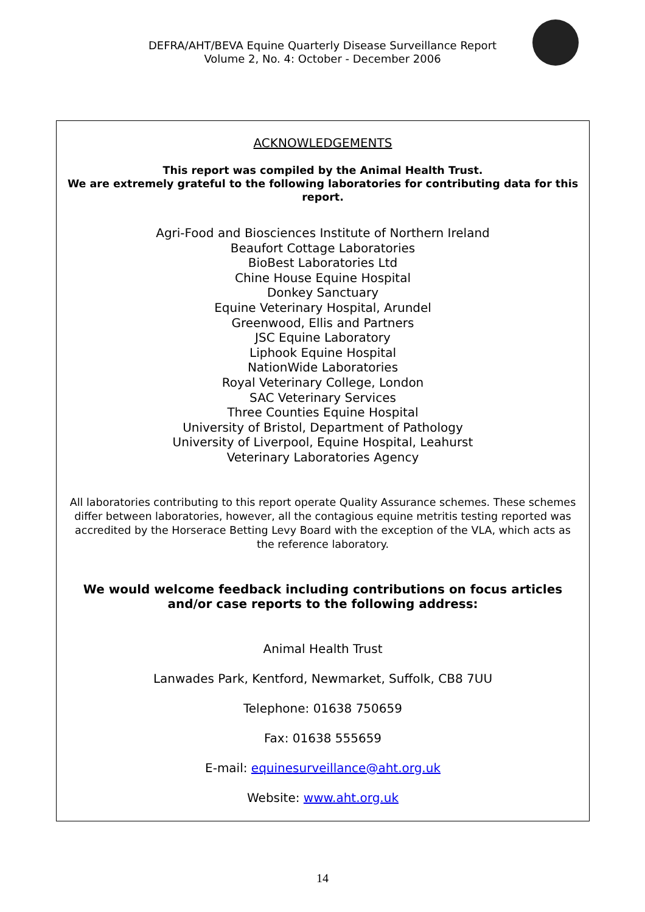DEFRA/AHT/BEVA Equine Quarterly Disease Surveillance Report
Volume 2, No. 4: October - December 2006
ACKNOWLEDGEMENTS
This report was compiled by the Animal Health Trust.
We are extremely grateful to the following laboratories for contributing data for this report.
Agri-Food and Biosciences Institute of Northern Ireland
Beaufort Cottage Laboratories
BioBest Laboratories Ltd
Chine House Equine Hospital
Donkey Sanctuary
Equine Veterinary Hospital, Arundel
Greenwood, Ellis and Partners
JSC Equine Laboratory
Liphook Equine Hospital
NationWide Laboratories
Royal Veterinary College, London
SAC Veterinary Services
Three Counties Equine Hospital
University of Bristol, Department of Pathology
University of Liverpool, Equine Hospital, Leahurst
Veterinary Laboratories Agency
All laboratories contributing to this report operate Quality Assurance schemes. These schemes differ between laboratories, however, all the contagious equine metritis testing reported was accredited by the Horserace Betting Levy Board with the exception of the VLA, which acts as the reference laboratory.
We would welcome feedback including contributions on focus articles
and/or case reports to the following address:
Animal Health Trust
Lanwades Park, Kentford, Newmarket, Suffolk, CB8 7UU
Telephone: 01638 750659
Fax: 01638 555659
E-mail: equinesurveillance@aht.org.uk
Website: www.aht.org.uk
14